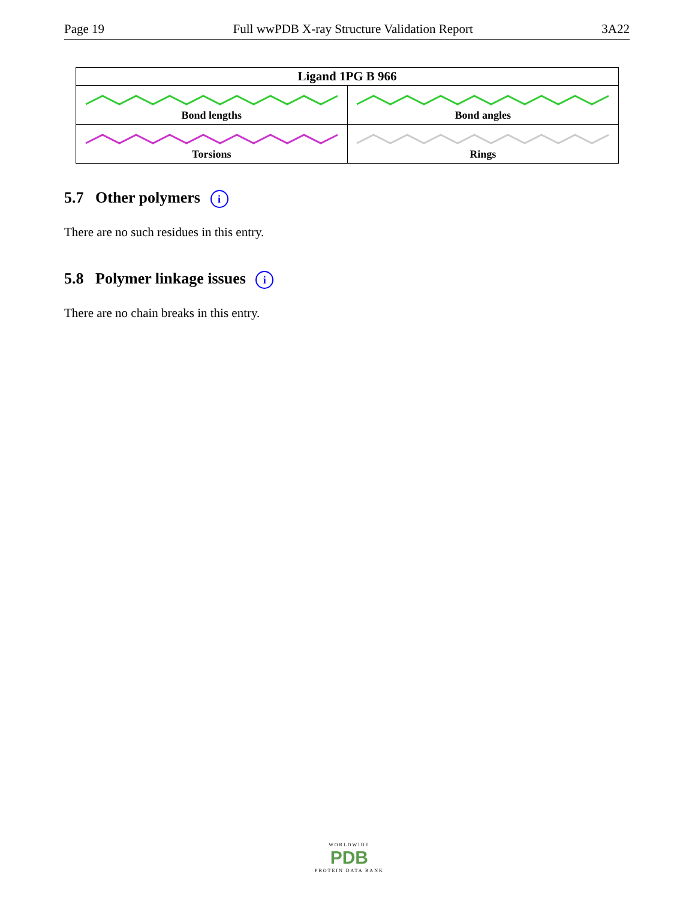Page 19 Full wwPDB X-ray Structure Validation Report 3A22
| Ligand 1PG B 966 | |
| --- | --- |
| Bond lengths | Bond angles |
| Torsions | Rings |
5.7 Other polymers i
There are no such residues in this entry.
5.8 Polymer linkage issues i
There are no chain breaks in this entry.
WORLDWIDE
PDB
PROTEIN DATA BANK